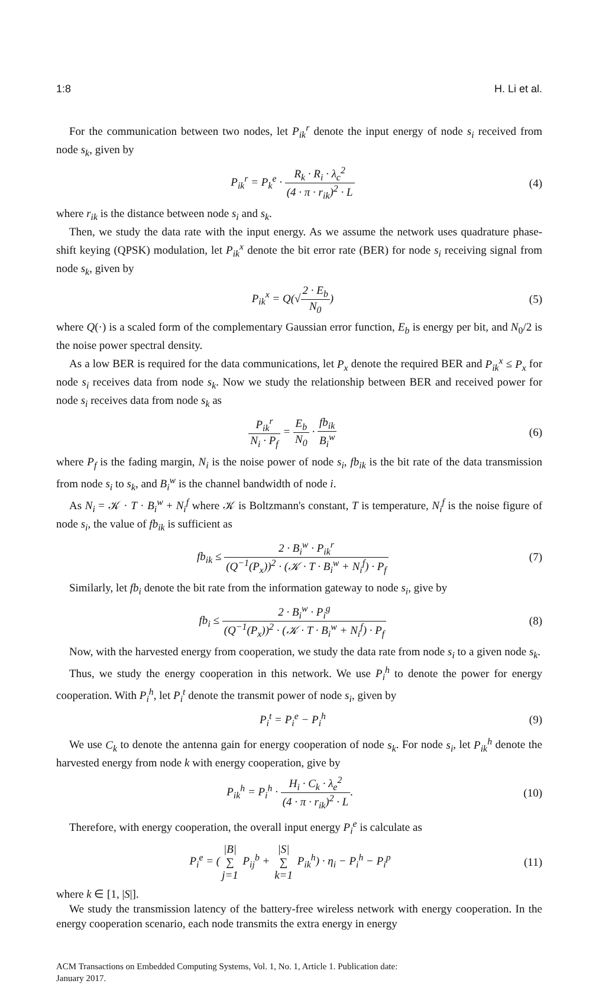1:8 H. Li et al.
For the communication between two nodes, let P<sub>ik</sub><sup>r</sup> denote the input energy of node s<sub>i</sub> received from node s<sub>k</sub>, given by
P<sub>ik</sub><sup>r</sup> = P<sub>k</sub><sup>e</sup> · R<sub>k</sub> · R<sub>i</sub> · λ<sub>c</sub><sup>2</sup> (4 · π · r<sub>ik</sub>)<sup>2</sup> · L
(4)
where r<sub>ik</sub> is the distance between node s<sub>i</sub> and s<sub>k</sub>.
Then, we study the data rate with the input energy. As we assume the network uses quadrature phase-shift keying (QPSK) modulation, let P<sub>ik</sub><sup>x</sup> denote the bit error rate (BER) for node s<sub>i</sub> receiving signal from node s<sub>k</sub>, given by
P<sub>ik</sub><sup>x</sup> = Q(√2 · E<sub>b</sub> N<sub>0</sub>) (5)
where Q(·) is a scaled form of the complementary Gaussian error function, E<sub>b</sub> is energy per bit, and N<sub>0</sub>/2 is the noise power spectral density.
As a low BER is required for the data communications, let P<sub>x</sub> denote the required BER and P<sub>ik</sub><sup>x</sup> ≤ P<sub>x</sub> for node s<sub>i</sub> receives data from node s<sub>k</sub>. Now we study the relationship between BER and received power for node s<sub>i</sub> receives data from node s<sub>k</sub> as
P<sub>ik</sub><sup>r</sup> N<sub>i</sub> · P<sub>f</sub> = E<sub>b</sub> N<sub>0</sub> · fb<sub>ik</sub> B<sub>i</sub><sup>w</sup>
(6)
where P<sub>f</sub> is the fading margin, N<sub>i</sub> is the noise power of node s<sub>i</sub>, fb<sub>ik</sub> is the bit rate of the data transmission from node s<sub>i</sub> to s<sub>k</sub>, and B<sub>i</sub><sup>w</sup> is the channel bandwidth of node i.
As N<sub>i</sub> = 𝒦 · T · B<sub>i</sub><sup>w</sup> + N<sub>i</sub><sup>f</sup> where 𝒦 is Boltzmann's constant, T is temperature, N<sub>i</sub><sup>f</sup> is the noise figure of node s<sub>i</sub>, the value of fb<sub>ik</sub> is sufficient as
fb<sub>ik</sub> ≤ 2 · B<sub>i</sub><sup>w</sup> · P<sub>ik</sub><sup>r</sup> (Q<sup>−1</sup>(P<sub>x</sub>))<sup>2</sup> · (𝒦 · T · B<sub>i</sub><sup>w</sup> + N<sub>i</sub><sup>f</sup>) · P<sub>f</sub>
(7)
Similarly, let fb<sub>i</sub> denote the bit rate from the information gateway to node s<sub>i</sub>, give by
fb<sub>i</sub> ≤ 2 · B<sub>i</sub><sup>w</sup> · P<sub>i</sub><sup>g</sup> (Q<sup>−1</sup>(P<sub>x</sub>))<sup>2</sup> · (𝒦 · T · B<sub>i</sub><sup>w</sup> + N<sub>i</sub><sup>f</sup>) · P<sub>f</sub>
(8)
Now, with the harvested energy from cooperation, we study the data rate from node s<sub>i</sub> to a given node s<sub>k</sub>.
Thus, we study the energy cooperation in this network. We use P<sub>i</sub><sup>h</sup> to denote the power for energy cooperation. With P<sub>i</sub><sup>h</sup>, let P<sub>i</sub><sup>t</sup> denote the transmit power of node s<sub>i</sub>, given by
P<sub>i</sub><sup>t</sup> = P<sub>i</sub><sup>e</sup> − P<sub>i</sub><sup>h</sup> (9)
We use C<sub>k</sub> to denote the antenna gain for energy cooperation of node s<sub>k</sub>. For node s<sub>i</sub>, let P<sub>ik</sub><sup>h</sup> denote the harvested energy from node k with energy cooperation, give by
P<sub>ik</sub><sup>h</sup> = P<sub>i</sub><sup>h</sup> · H<sub>i</sub> · C<sub>k</sub> · λ<sub>e</sub><sup>2</sup> (4 · π · r<sub>ik</sub>)<sup>2</sup> · L.
(10)
Therefore, with energy cooperation, the overall input energy P<sub>i</sub><sup>e</sup> is calculate as
P<sub>i</sub><sup>e</sup> = (|B| ∑ j=1 P<sub>ij</sub><sup>b</sup> + |S| ∑ k=1 P<sub>ik</sub><sup>h</sup>) · η<sub>i</sub> − P<sub>i</sub><sup>h</sup> − P<sub>i</sub><sup>p</sup>
(11)
where k ∈ [1, |S|].
We study the transmission latency of the battery-free wireless network with energy cooperation. In the energy cooperation scenario, each node transmits the extra energy in energy
ACM Transactions on Embedded Computing Systems, Vol. 1, No. 1, Article 1. Publication date:
January 2017.